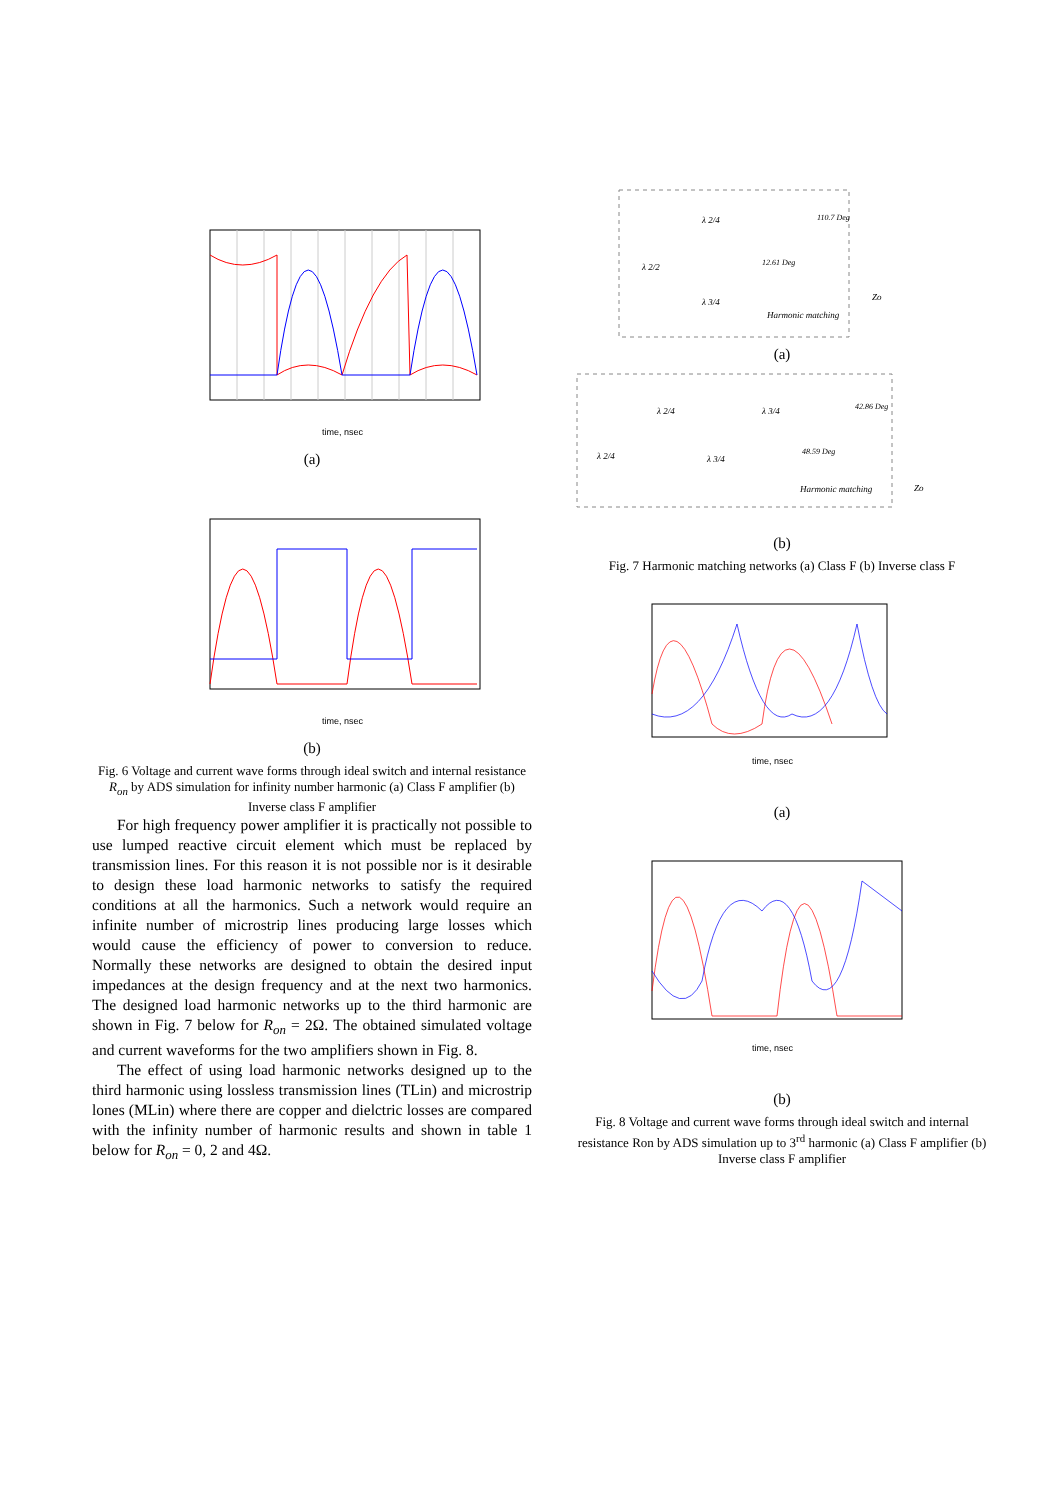time, nsec
(a)
time, nsec
(b)
Fig. 6 Voltage and current wave forms through ideal switch and internal resistance R<sub>on</sub> by ADS simulation for infinity number harmonic (a) Class F amplifier (b) Inverse class F amplifier
For high frequency power amplifier it is practically not possible to use lumped reactive circuit element which must be replaced by transmission lines. For this reason it is not possible nor is it desirable to design these load harmonic networks to satisfy the required conditions at all the harmonics. Such a network would require an infinite number of microstrip lines producing large losses which would cause the efficiency of power to conversion to reduce. Normally these networks are designed to obtain the desired input impedances at the design frequency and at the next two harmonics. The designed load harmonic networks up to the third harmonic are shown in Fig. 7 below for R<sub>on</sub> = 2Ω. The obtained simulated voltage and current waveforms for the two amplifiers shown in Fig. 8.
The effect of using load harmonic networks designed up to the third harmonic using lossless transmission lines (TLin) and microstrip lones (MLin) where there are copper and dielctric losses are compared with the infinity number of harmonic results and shown in table 1 below for R<sub>on</sub> = 0, 2 and 4Ω.
λ 2/2
λ 2/4
λ 3/4
12.61 Deg
110.7 Deg
Zo
Harmonic matching
(a)
λ 2/4
λ 2/4
λ 3/4
λ 3/4
48.59 Deg
42.86 Deg
Harmonic matching
Zo
(b)
Fig. 7 Harmonic matching networks (a) Class F (b) Inverse class F
time, nsec
(a)
time, nsec
(b)
Fig. 8 Voltage and current wave forms through ideal switch and internal resistance Ron by ADS simulation up to 3<sup>rd</sup> harmonic (a) Class F amplifier (b) Inverse class F amplifier